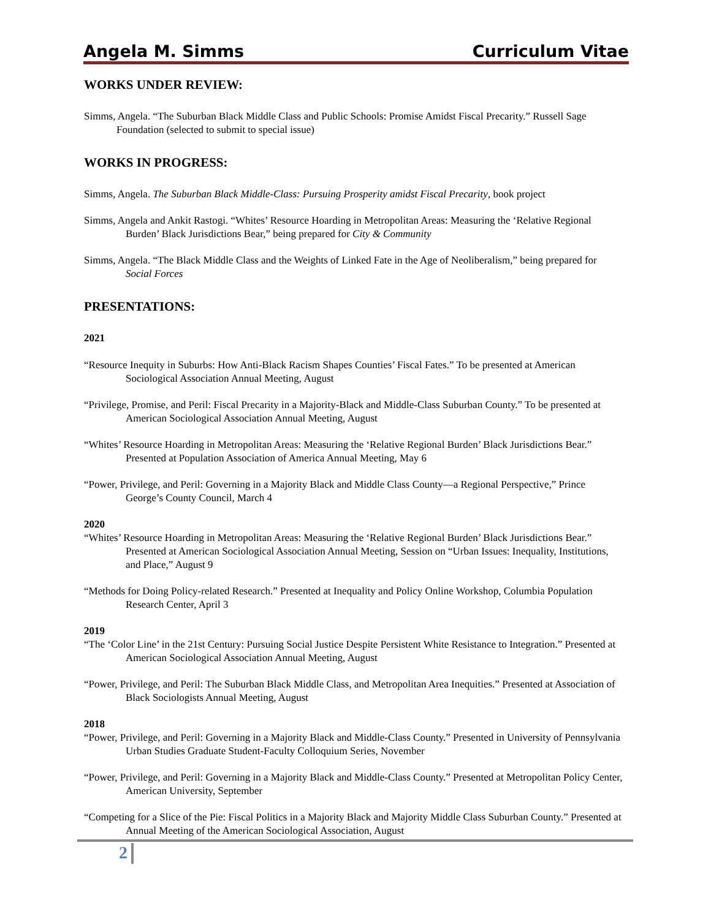Angela M. Simms Curriculum Vitae
WORKS UNDER REVIEW:
Simms, Angela. “The Suburban Black Middle Class and Public Schools: Promise Amidst Fiscal Precarity.” Russell Sage Foundation (selected to submit to special issue)
WORKS IN PROGRESS:
Simms, Angela. The Suburban Black Middle-Class: Pursuing Prosperity amidst Fiscal Precarity, book project
Simms, Angela and Ankit Rastogi. “Whites’ Resource Hoarding in Metropolitan Areas: Measuring the ‘Relative Regional Burden’ Black Jurisdictions Bear,” being prepared for City & Community
Simms, Angela. “The Black Middle Class and the Weights of Linked Fate in the Age of Neoliberalism,” being prepared for Social Forces
PRESENTATIONS:
2021
“Resource Inequity in Suburbs: How Anti-Black Racism Shapes Counties’ Fiscal Fates.” To be presented at American Sociological Association Annual Meeting, August
“Privilege, Promise, and Peril: Fiscal Precarity in a Majority-Black and Middle-Class Suburban County.” To be presented at American Sociological Association Annual Meeting, August
“Whites’ Resource Hoarding in Metropolitan Areas: Measuring the ‘Relative Regional Burden’ Black Jurisdictions Bear.” Presented at Population Association of America Annual Meeting, May 6
“Power, Privilege, and Peril: Governing in a Majority Black and Middle Class County—a Regional Perspective,” Prince George’s County Council, March 4
2020
“Whites’ Resource Hoarding in Metropolitan Areas: Measuring the ‘Relative Regional Burden’ Black Jurisdictions Bear.” Presented at American Sociological Association Annual Meeting, Session on “Urban Issues: Inequality, Institutions, and Place,” August 9
“Methods for Doing Policy-related Research.” Presented at Inequality and Policy Online Workshop, Columbia Population Research Center, April 3
2019
“The ‘Color Line’ in the 21st Century: Pursuing Social Justice Despite Persistent White Resistance to Integration.” Presented at American Sociological Association Annual Meeting, August
“Power, Privilege, and Peril: The Suburban Black Middle Class, and Metropolitan Area Inequities.” Presented at Association of Black Sociologists Annual Meeting, August
2018
“Power, Privilege, and Peril: Governing in a Majority Black and Middle-Class County.” Presented in University of Pennsylvania Urban Studies Graduate Student-Faculty Colloquium Series, November
“Power, Privilege, and Peril: Governing in a Majority Black and Middle-Class County.” Presented at Metropolitan Policy Center, American University, September
“Competing for a Slice of the Pie: Fiscal Politics in a Majority Black and Majority Middle Class Suburban County.” Presented at Annual Meeting of the American Sociological Association, August
2